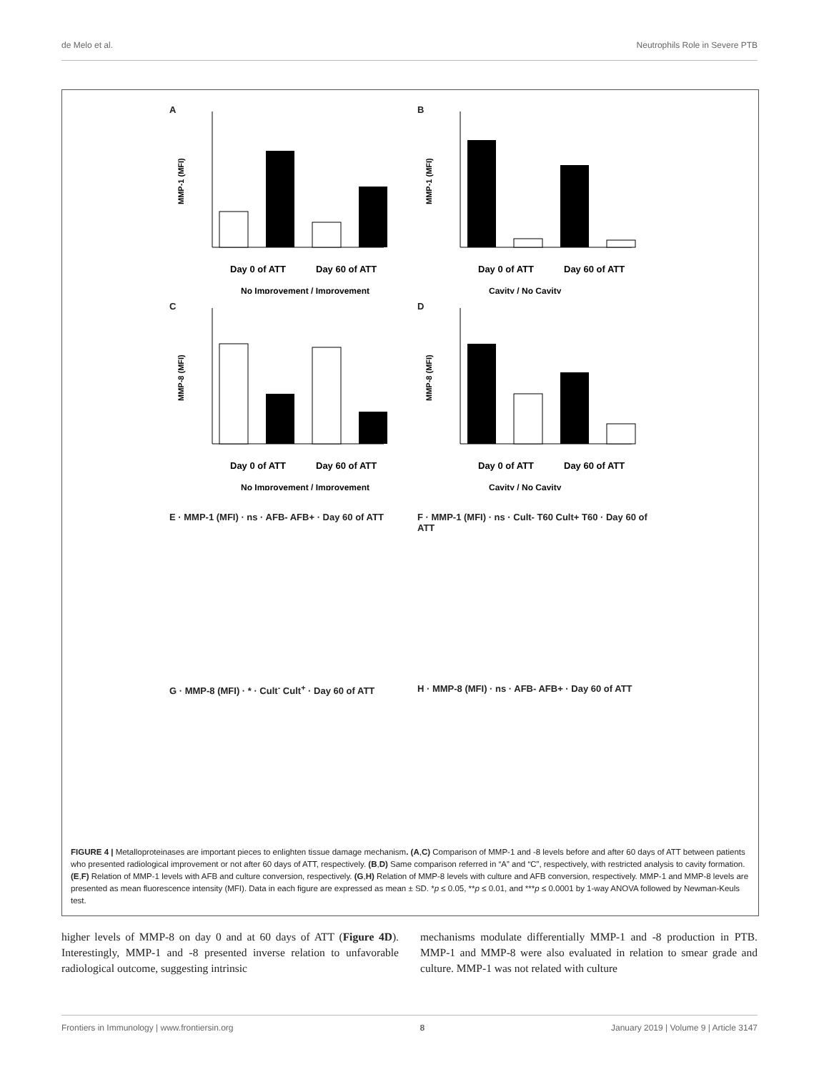de Melo et al. Neutrophils Role in Severe PTB
A
MMP-1 (MFI)
Day 0 of ATT
Day 60 of ATT
No Improvement / Improvement
B
MMP-1 (MFI)
Day 0 of ATT
Day 60 of ATT
Cavity / No Cavity
C
MMP-8 (MFI)
Day 0 of ATT
Day 60 of ATT
No Improvement / Improvement
D
MMP-8 (MFI)
Day 0 of ATT
Day 60 of ATT
Cavity / No Cavity
E · MMP-1 (MFI) · ns · AFB- AFB+ · Day 60 of ATT
F · MMP-1 (MFI) · ns · Cult- T60 Cult+ T60 · Day 60 of ATT
G · MMP-8 (MFI) · * · Cult<sup>-</sup> Cult<sup>+</sup> · Day 60 of ATT
H · MMP-8 (MFI) · ns · AFB- AFB+ · Day 60 of ATT
FIGURE 4 | Metalloproteinases are important pieces to enlighten tissue damage mechanism. (A,C) Comparison of MMP-1 and -8 levels before and after 60 days of ATT between patients who presented radiological improvement or not after 60 days of ATT, respectively. (B,D) Same comparison referred in “A” and “C”, respectively, with restricted analysis to cavity formation. (E,F) Relation of MMP-1 levels with AFB and culture conversion, respectively. (G,H) Relation of MMP-8 levels with culture and AFB conversion, respectively. MMP-1 and MMP-8 levels are presented as mean fluorescence intensity (MFI). Data in each figure are expressed as mean ± SD. *p ≤ 0.05, **p ≤ 0.01, and ***p ≤ 0.0001 by 1-way ANOVA followed by Newman-Keuls test.
higher levels of MMP-8 on day 0 and at 60 days of ATT (Figure 4D). Interestingly, MMP-1 and -8 presented inverse relation to unfavorable radiological outcome, suggesting intrinsic
mechanisms modulate differentially MMP-1 and -8 production in PTB. MMP-1 and MMP-8 were also evaluated in relation to smear grade and culture. MMP-1 was not related with culture
Frontiers in Immunology | www.frontiersin.org 8 January 2019 | Volume 9 | Article 3147